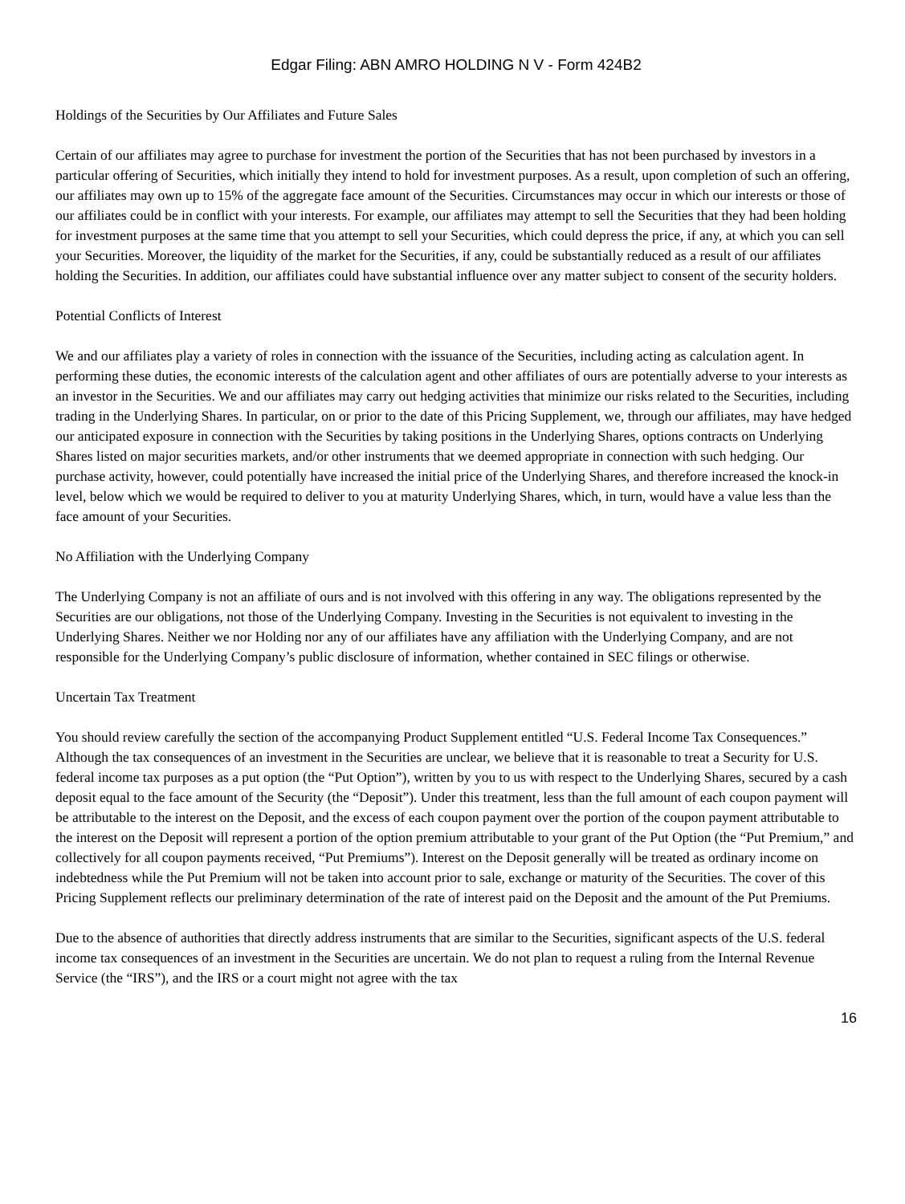Edgar Filing: ABN AMRO HOLDING N V - Form 424B2
Holdings of the Securities by Our Affiliates and Future Sales
Certain of our affiliates may agree to purchase for investment the portion of the Securities that has not been purchased by investors in a particular offering of Securities, which initially they intend to hold for investment purposes. As a result, upon completion of such an offering, our affiliates may own up to 15% of the aggregate face amount of the Securities. Circumstances may occur in which our interests or those of our affiliates could be in conflict with your interests. For example, our affiliates may attempt to sell the Securities that they had been holding for investment purposes at the same time that you attempt to sell your Securities, which could depress the price, if any, at which you can sell your Securities. Moreover, the liquidity of the market for the Securities, if any, could be substantially reduced as a result of our affiliates holding the Securities. In addition, our affiliates could have substantial influence over any matter subject to consent of the security holders.
Potential Conflicts of Interest
We and our affiliates play a variety of roles in connection with the issuance of the Securities, including acting as calculation agent. In performing these duties, the economic interests of the calculation agent and other affiliates of ours are potentially adverse to your interests as an investor in the Securities. We and our affiliates may carry out hedging activities that minimize our risks related to the Securities, including trading in the Underlying Shares. In particular, on or prior to the date of this Pricing Supplement, we, through our affiliates, may have hedged our anticipated exposure in connection with the Securities by taking positions in the Underlying Shares, options contracts on Underlying Shares listed on major securities markets, and/or other instruments that we deemed appropriate in connection with such hedging. Our purchase activity, however, could potentially have increased the initial price of the Underlying Shares, and therefore increased the knock-in level, below which we would be required to deliver to you at maturity Underlying Shares, which, in turn, would have a value less than the face amount of your Securities.
No Affiliation with the Underlying Company
The Underlying Company is not an affiliate of ours and is not involved with this offering in any way. The obligations represented by the Securities are our obligations, not those of the Underlying Company. Investing in the Securities is not equivalent to investing in the Underlying Shares. Neither we nor Holding nor any of our affiliates have any affiliation with the Underlying Company, and are not responsible for the Underlying Company’s public disclosure of information, whether contained in SEC filings or otherwise.
Uncertain Tax Treatment
You should review carefully the section of the accompanying Product Supplement entitled “U.S. Federal Income Tax Consequences.” Although the tax consequences of an investment in the Securities are unclear, we believe that it is reasonable to treat a Security for U.S. federal income tax purposes as a put option (the “Put Option”), written by you to us with respect to the Underlying Shares, secured by a cash deposit equal to the face amount of the Security (the “Deposit”). Under this treatment, less than the full amount of each coupon payment will be attributable to the interest on the Deposit, and the excess of each coupon payment over the portion of the coupon payment attributable to the interest on the Deposit will represent a portion of the option premium attributable to your grant of the Put Option (the “Put Premium,” and collectively for all coupon payments received, “Put Premiums”). Interest on the Deposit generally will be treated as ordinary income on indebtedness while the Put Premium will not be taken into account prior to sale, exchange or maturity of the Securities. The cover of this Pricing Supplement reflects our preliminary determination of the rate of interest paid on the Deposit and the amount of the Put Premiums.
Due to the absence of authorities that directly address instruments that are similar to the Securities, significant aspects of the U.S. federal income tax consequences of an investment in the Securities are uncertain. We do not plan to request a ruling from the Internal Revenue Service (the “IRS”), and the IRS or a court might not agree with the tax
16